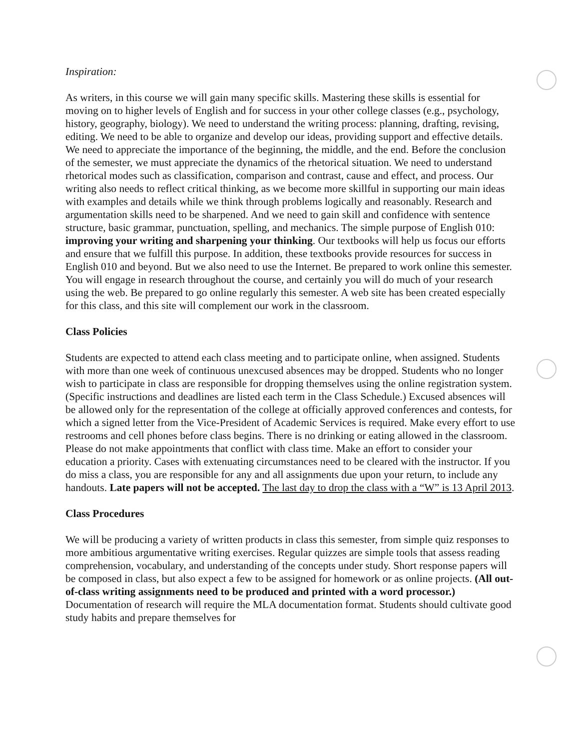Inspiration:
As writers, in this course we will gain many specific skills. Mastering these skills is essential for moving on to higher levels of English and for success in your other college classes (e.g., psychology, history, geography, biology). We need to understand the writing process: planning, drafting, revising, editing. We need to be able to organize and develop our ideas, providing support and effective details. We need to appreciate the importance of the beginning, the middle, and the end. Before the conclusion of the semester, we must appreciate the dynamics of the rhetorical situation. We need to understand rhetorical modes such as classification, comparison and contrast, cause and effect, and process. Our writing also needs to reflect critical thinking, as we become more skillful in supporting our main ideas with examples and details while we think through problems logically and reasonably. Research and argumentation skills need to be sharpened. And we need to gain skill and confidence with sentence structure, basic grammar, punctuation, spelling, and mechanics. The simple purpose of English 010: improving your writing and sharpening your thinking. Our textbooks will help us focus our efforts and ensure that we fulfill this purpose. In addition, these textbooks provide resources for success in English 010 and beyond. But we also need to use the Internet. Be prepared to work online this semester. You will engage in research throughout the course, and certainly you will do much of your research using the web. Be prepared to go online regularly this semester. A web site has been created especially for this class, and this site will complement our work in the classroom.
Class Policies
Students are expected to attend each class meeting and to participate online, when assigned. Students with more than one week of continuous unexcused absences may be dropped. Students who no longer wish to participate in class are responsible for dropping themselves using the online registration system. (Specific instructions and deadlines are listed each term in the Class Schedule.) Excused absences will be allowed only for the representation of the college at officially approved conferences and contests, for which a signed letter from the Vice-President of Academic Services is required. Make every effort to use restrooms and cell phones before class begins. There is no drinking or eating allowed in the classroom. Please do not make appointments that conflict with class time. Make an effort to consider your education a priority. Cases with extenuating circumstances need to be cleared with the instructor. If you do miss a class, you are responsible for any and all assignments due upon your return, to include any handouts. Late papers will not be accepted. The last day to drop the class with a “W” is 13 April 2013.
Class Procedures
We will be producing a variety of written products in class this semester, from simple quiz responses to more ambitious argumentative writing exercises. Regular quizzes are simple tools that assess reading comprehension, vocabulary, and understanding of the concepts under study. Short response papers will be composed in class, but also expect a few to be assigned for homework or as online projects. (All out-of-class writing assignments need to be produced and printed with a word processor.) Documentation of research will require the MLA documentation format. Students should cultivate good study habits and prepare themselves for